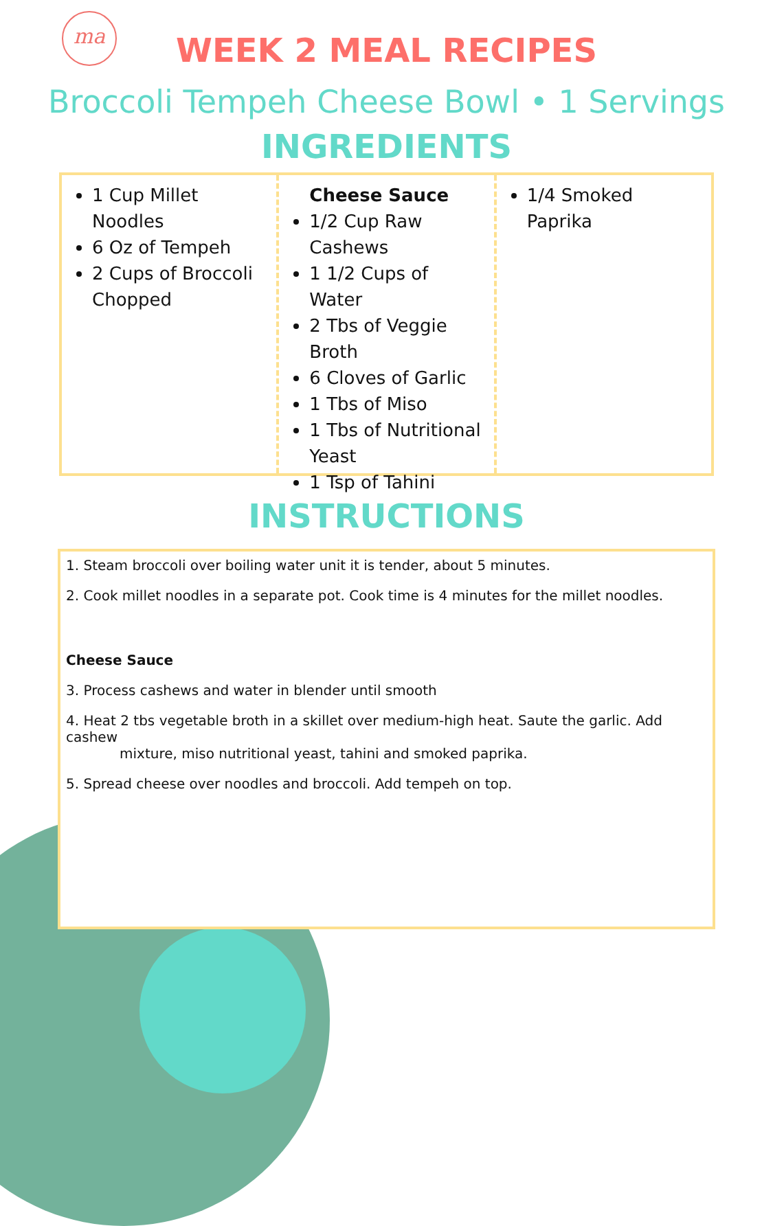ma
WEEK 2 MEAL RECIPES
Broccoli Tempeh Cheese Bowl • 1 Servings
INGREDIENTS
1 Cup Millet Noodles
6 Oz of Tempeh
2 Cups of Broccoli Chopped
Cheese Sauce
1/2 Cup Raw Cashews
1 1/2 Cups of Water
2 Tbs of Veggie Broth
6 Cloves of Garlic
1 Tbs of Miso
1 Tbs of Nutritional Yeast
1 Tsp of Tahini
1/4 Smoked Paprika
INSTRUCTIONS
1. Steam broccoli over boiling water unit it is tender, about 5 minutes.
2. Cook millet noodles in a separate pot. Cook time is 4 minutes for the millet noodles.
Cheese Sauce
3. Process cashews and water in blender until smooth
4. Heat 2 tbs vegetable broth in a skillet over medium-high heat. Saute the garlic. Add cashew
mixture, miso nutritional yeast, tahini and smoked paprika.
5. Spread cheese over noodles and broccoli. Add tempeh on top.